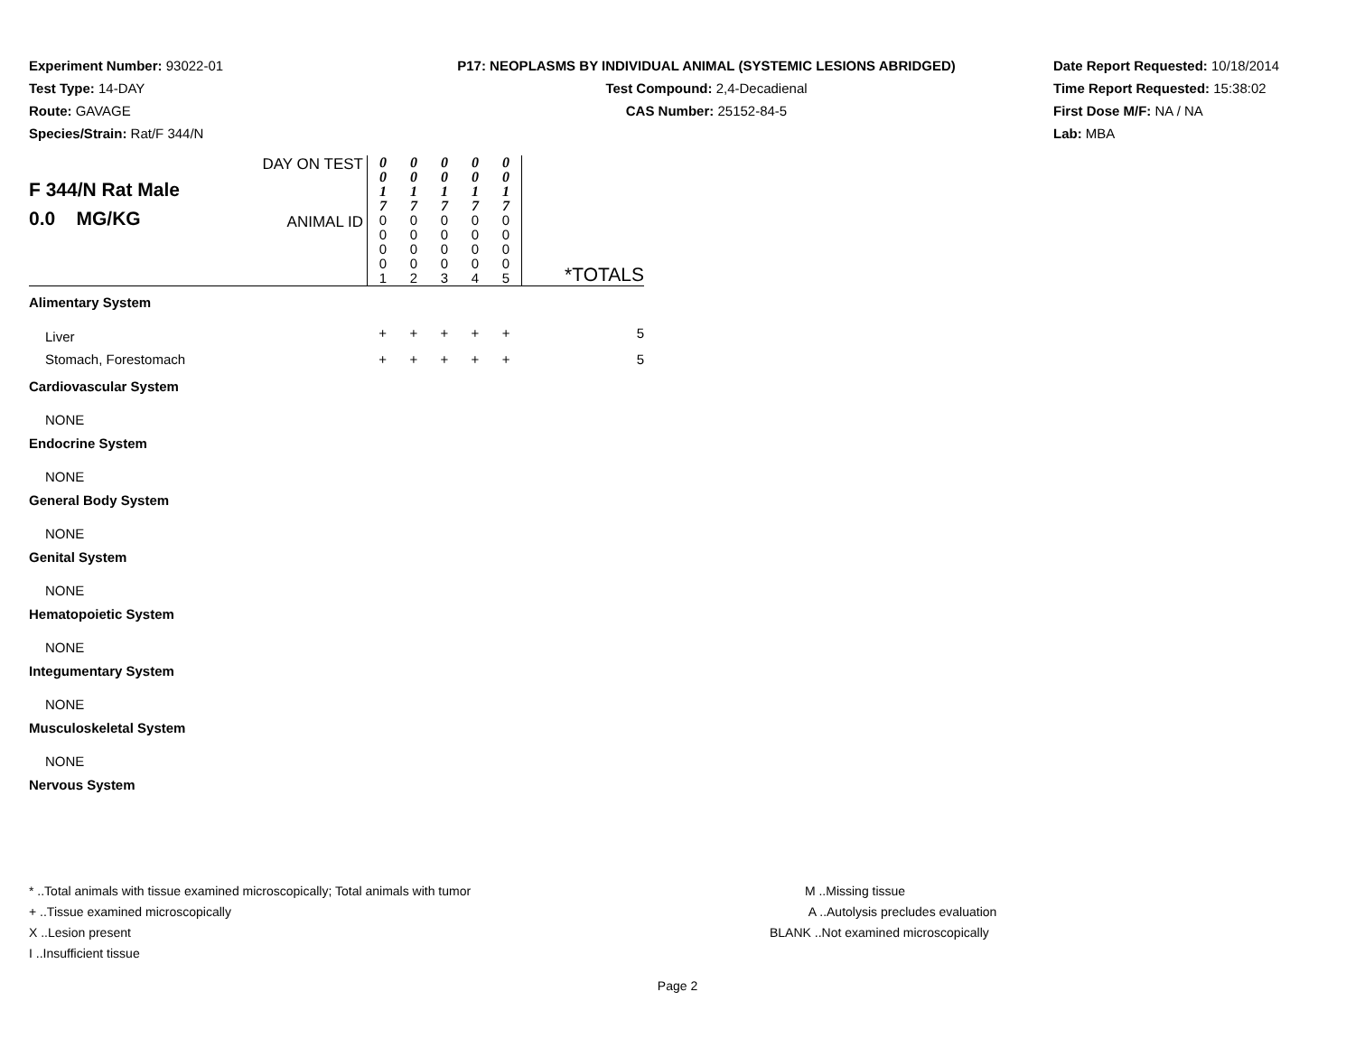Experiment Number: 93022-01
Test Type: 14-DAY
Route: GAVAGE
Species/Strain: Rat/F 344/N
P17: NEOPLASMS BY INDIVIDUAL ANIMAL (SYSTEMIC LESIONS ABRIDGED)
Test Compound: 2,4-Decadienal
CAS Number: 25152-84-5
Date Report Requested: 10/18/2014
Time Report Requested: 15:38:02
First Dose M/F: NA / NA
Lab: MBA
| F 344/N Rat Male 0.0 MG/KG | DAY ON TEST | 0 0 1 7 | 0 0 1 7 | 0 0 1 7 | 0 0 1 7 | 0 0 1 7 | |
| | ANIMAL ID | 0 0 0 0 1 | 0 0 0 0 2 | 0 0 0 0 3 | 0 0 0 0 4 | 0 0 0 0 5 | *TOTALS |
| Alimentary System | | | | | | | |
| Liver | | + | + | + | + | + | 5 |
| Stomach, Forestomach | | + | + | + | + | + | 5 |
| Cardiovascular System | | | | | | | |
| NONE | | | | | | | |
| Endocrine System | | | | | | | |
| NONE | | | | | | | |
| General Body System | | | | | | | |
| NONE | | | | | | | |
| Genital System | | | | | | | |
| NONE | | | | | | | |
| Hematopoietic System | | | | | | | |
| NONE | | | | | | | |
| Integumentary System | | | | | | | |
| NONE | | | | | | | |
| Musculoskeletal System | | | | | | | |
| NONE | | | | | | | |
| Nervous System | | | | | | | |
* ..Total animals with tissue examined microscopically; Total animals with tumor
+ ..Tissue examined microscopically
X ..Lesion present
I ..Insufficient tissue
M ..Missing tissue
A ..Autolysis precludes evaluation
BLANK ..Not examined microscopically
Page 2